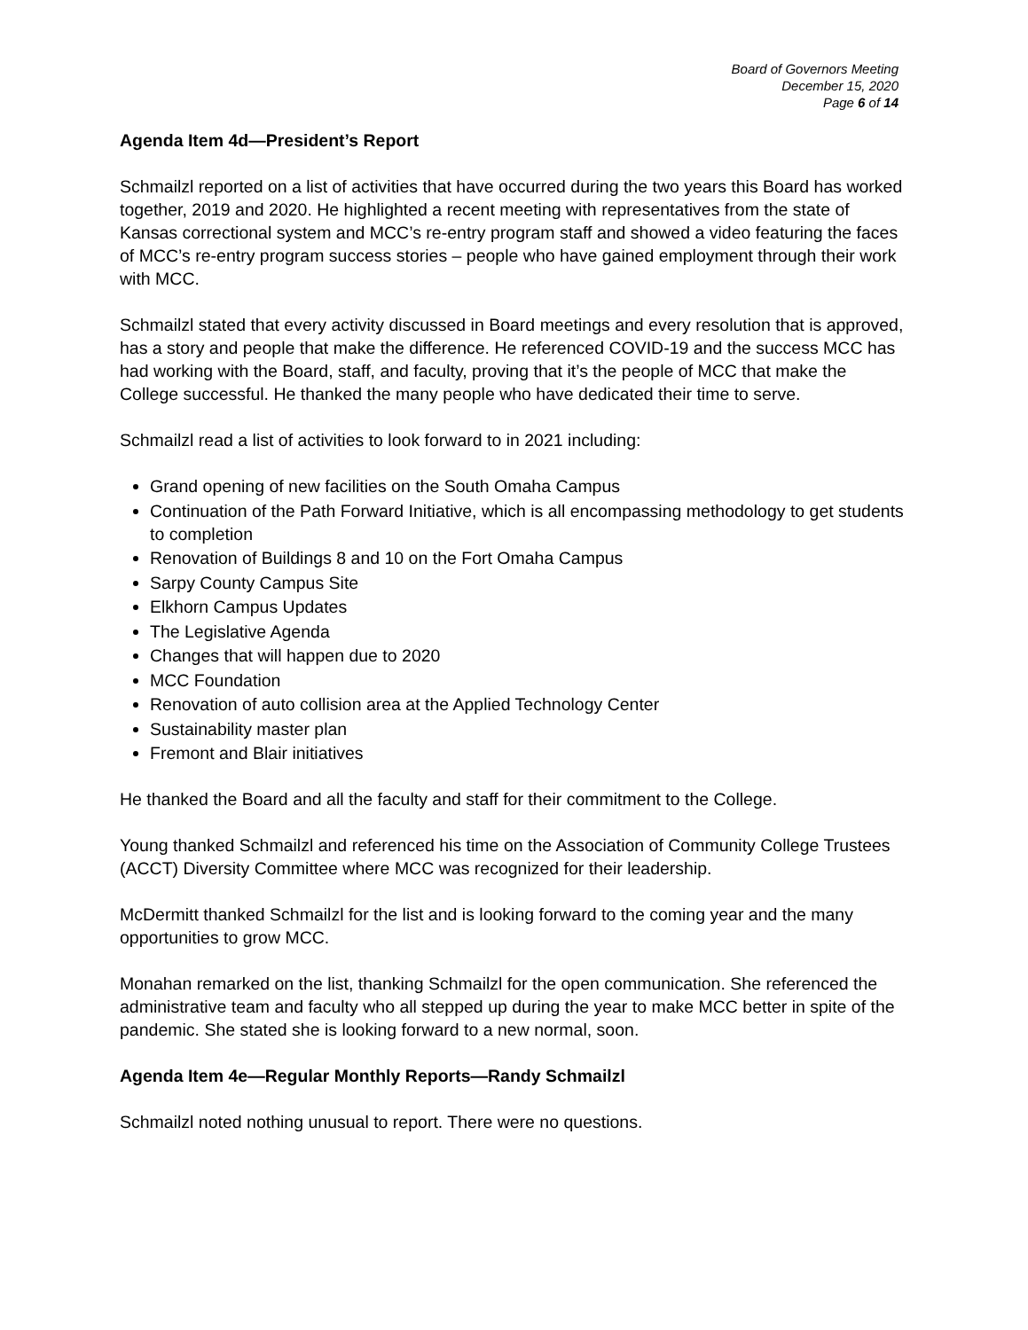Board of Governors Meeting
December 15, 2020
Page 6 of 14
Agenda Item 4d—President’s Report
Schmailzl reported on a list of activities that have occurred during the two years this Board has worked together, 2019 and 2020. He highlighted a recent meeting with representatives from the state of Kansas correctional system and MCC’s re-entry program staff and showed a video featuring the faces of MCC’s re-entry program success stories – people who have gained employment through their work with MCC.
Schmailzl stated that every activity discussed in Board meetings and every resolution that is approved, has a story and people that make the difference. He referenced COVID-19 and the success MCC has had working with the Board, staff, and faculty, proving that it’s the people of MCC that make the College successful. He thanked the many people who have dedicated their time to serve.
Schmailzl read a list of activities to look forward to in 2021 including:
Grand opening of new facilities on the South Omaha Campus
Continuation of the Path Forward Initiative, which is all encompassing methodology to get students to completion
Renovation of Buildings 8 and 10 on the Fort Omaha Campus
Sarpy County Campus Site
Elkhorn Campus Updates
The Legislative Agenda
Changes that will happen due to 2020
MCC Foundation
Renovation of auto collision area at the Applied Technology Center
Sustainability master plan
Fremont and Blair initiatives
He thanked the Board and all the faculty and staff for their commitment to the College.
Young thanked Schmailzl and referenced his time on the Association of Community College Trustees (ACCT) Diversity Committee where MCC was recognized for their leadership.
McDermitt thanked Schmailzl for the list and is looking forward to the coming year and the many opportunities to grow MCC.
Monahan remarked on the list, thanking Schmailzl for the open communication. She referenced the administrative team and faculty who all stepped up during the year to make MCC better in spite of the pandemic. She stated she is looking forward to a new normal, soon.
Agenda Item 4e—Regular Monthly Reports—Randy Schmailzl
Schmailzl noted nothing unusual to report. There were no questions.